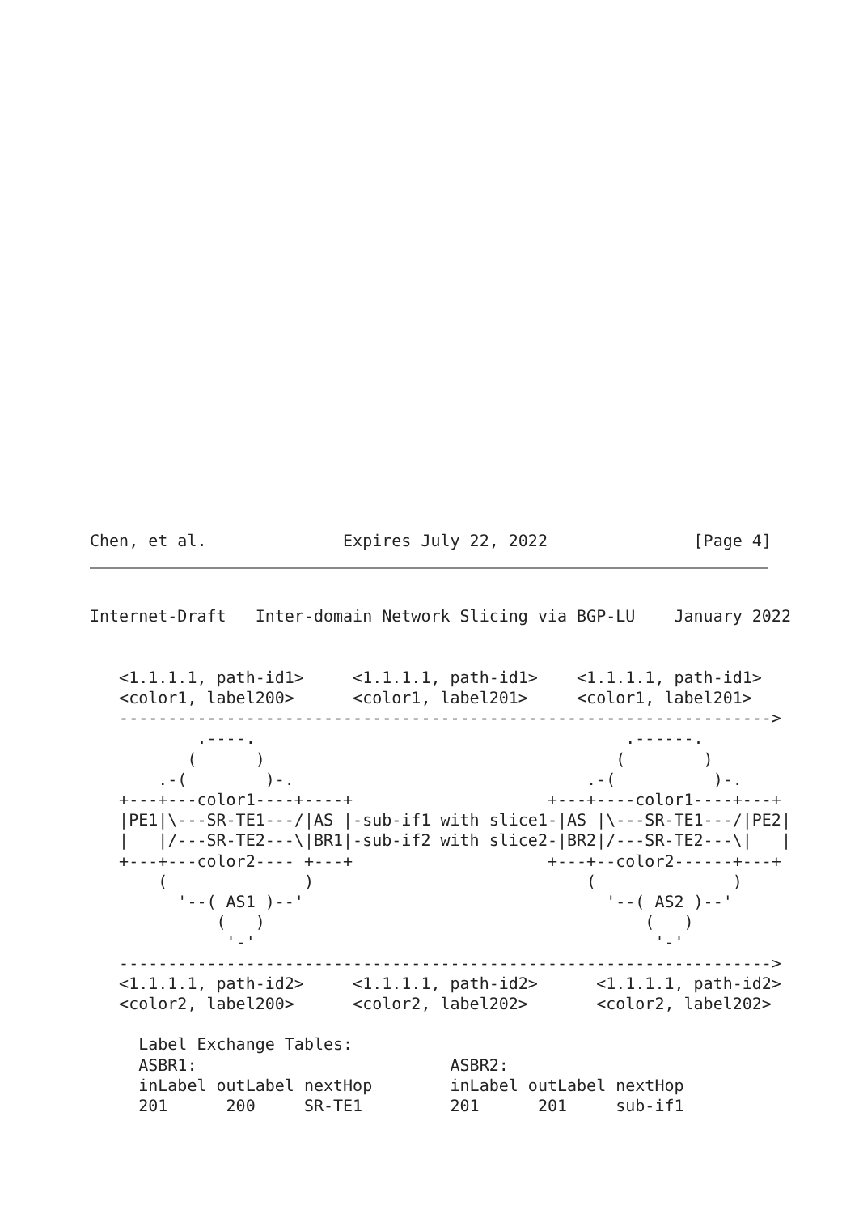Chen, et al.              Expires July 22, 2022               [Page 4]
Internet-Draft   Inter-domain Network Slicing via BGP-LU    January 2022


   <1.1.1.1, path-id1>     <1.1.1.1, path-id1>    <1.1.1.1, path-id1>
   <color1, label200>      <color1, label201>     <color1, label201>
   ------------------------------------------------------------------->
           .----.                                      .------.
          (      )                                    (        )
       .-(        )-.                              .-(          )-.
   +---+---color1----+----+                    +---+----color1----+---+
   |PE1|\---SR-TE1---/|AS |-sub-if1 with slice1-|AS |\---SR-TE1---/|PE2|
   |   |/---SR-TE2---\|BR1|-sub-if2 with slice2-|BR2|/---SR-TE2---\|   |
   +---+---color2---- +---+                    +---+--color2------+---+
       (              )                            (              )
         '--( AS1 )--'                               '--( AS2 )--'
             (   )                                       (   )
              '-'                                         '-'
   ------------------------------------------------------------------->
   <1.1.1.1, path-id2>     <1.1.1.1, path-id2>      <1.1.1.1, path-id2>
   <color2, label200>      <color2, label202>       <color2, label202>

     Label Exchange Tables:
     ASBR1:                          ASBR2:
     inLabel outLabel nextHop        inLabel outLabel nextHop
     201      200     SR-TE1         201      201     sub-if1